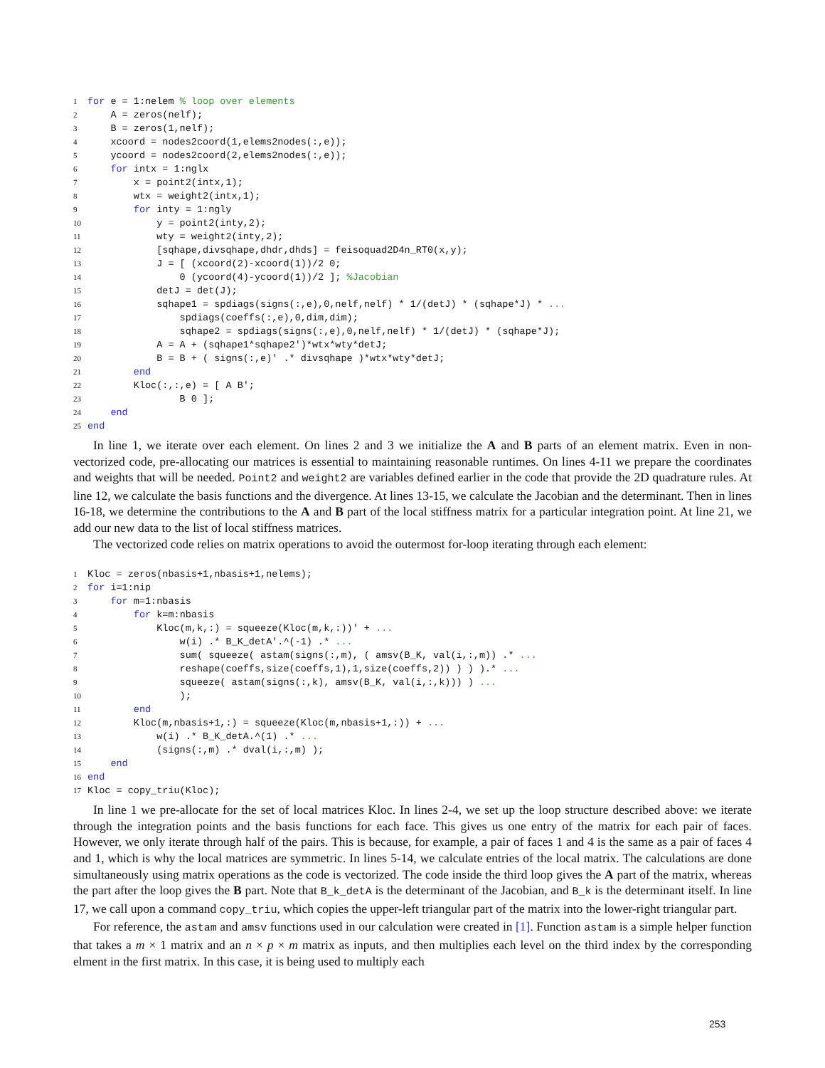1 for e = 1:nelem % loop over elements
2 A = zeros(nelf);
3 B = zeros(1,nelf);
4 xcoord = nodes2coord(1,elems2nodes(:,e));
5 ycoord = nodes2coord(2,elems2nodes(:,e));
6 for intx = 1:nglx
7 x = point2(intx,1);
8 wtx = weight2(intx,1);
9 for inty = 1:ngly
10 y = point2(inty,2);
11 wty = weight2(inty,2);
12 [sqhape,divsqhape,dhdr,dhds] = feisoquad2D4n_RT0(x,y);
13 J = [ (xcoord(2)-xcoord(1))/2 0;
14 0 (ycoord(4)-ycoord(1))/2 ]; %Jacobian
15 detJ = det(J);
16 sqhape1 = spdiags(signs(:,e),0,nelf,nelf) * 1/(detJ) * (sqhape*J) * ...
17 spdiags(coeffs(:,e),0,dim,dim);
18 sqhape2 = spdiags(signs(:,e),0,nelf,nelf) * 1/(detJ) * (sqhape*J);
19 A = A + (sqhape1*sqhape2')*wtx*wty*detJ;
20 B = B + ( signs(:,e)' .* divsqhape )*wtx*wty*detJ;
21 end
22 Kloc(:,:,e) = [ A B';
23 B 0 ];
24 end
25 end
In line 1, we iterate over each element. On lines 2 and 3 we initialize the A and B parts of an element matrix. Even in non-vectorized code, pre-allocating our matrices is essential to maintaining reasonable runtimes. On lines 4-11 we prepare the coordinates and weights that will be needed. Point2 and weight2 are variables defined earlier in the code that provide the 2D quadrature rules. At line 12, we calculate the basis functions and the divergence. At lines 13-15, we calculate the Jacobian and the determinant. Then in lines 16-18, we determine the contributions to the A and B part of the local stiffness matrix for a particular integration point. At line 21, we add our new data to the list of local stiffness matrices.
The vectorized code relies on matrix operations to avoid the outermost for-loop iterating through each element:
1 Kloc = zeros(nbasis+1,nbasis+1,nelems);
2 for i=1:nip
3 for m=1:nbasis
4 for k=m:nbasis
5 Kloc(m,k,:) = squeeze(Kloc(m,k,:))' + ...
6 w(i) .* B_K_detA'.^(-1) .* ...
7 sum( squeeze( astam(signs(:,m), ( amsv(B_K, val(i,:,m)) .* ...
8 reshape(coeffs,size(coeffs,1),1,size(coeffs,2)) ) ) ).* ...
9 squeeze( astam(signs(:,k), amsv(B_K, val(i,:,k))) ) ...
10 );
11 end
12 Kloc(m,nbasis+1,:) = squeeze(Kloc(m,nbasis+1,:)) + ...
13 w(i) .* B_K_detA.^(1) .* ...
14 (signs(:,m) .* dval(i,:,m) );
15 end
16 end
17 Kloc = copy_triu(Kloc);
In line 1 we pre-allocate for the set of local matrices Kloc. In lines 2-4, we set up the loop structure described above: we iterate through the integration points and the basis functions for each face. This gives us one entry of the matrix for each pair of faces. However, we only iterate through half of the pairs. This is because, for example, a pair of faces 1 and 4 is the same as a pair of faces 4 and 1, which is why the local matrices are symmetric. In lines 5-14, we calculate entries of the local matrix. The calculations are done simultaneously using matrix operations as the code is vectorized. The code inside the third loop gives the A part of the matrix, whereas the part after the loop gives the B part. Note that B_k_detA is the determinant of the Jacobian, and B_k is the determinant itself. In line 17, we call upon a command copy_triu, which copies the upper-left triangular part of the matrix into the lower-right triangular part.
For reference, the astam and amsv functions used in our calculation were created in [1]. Function astam is a simple helper function that takes a m × 1 matrix and an n × p × m matrix as inputs, and then multiplies each level on the third index by the corresponding elment in the first matrix. In this case, it is being used to multiply each
253